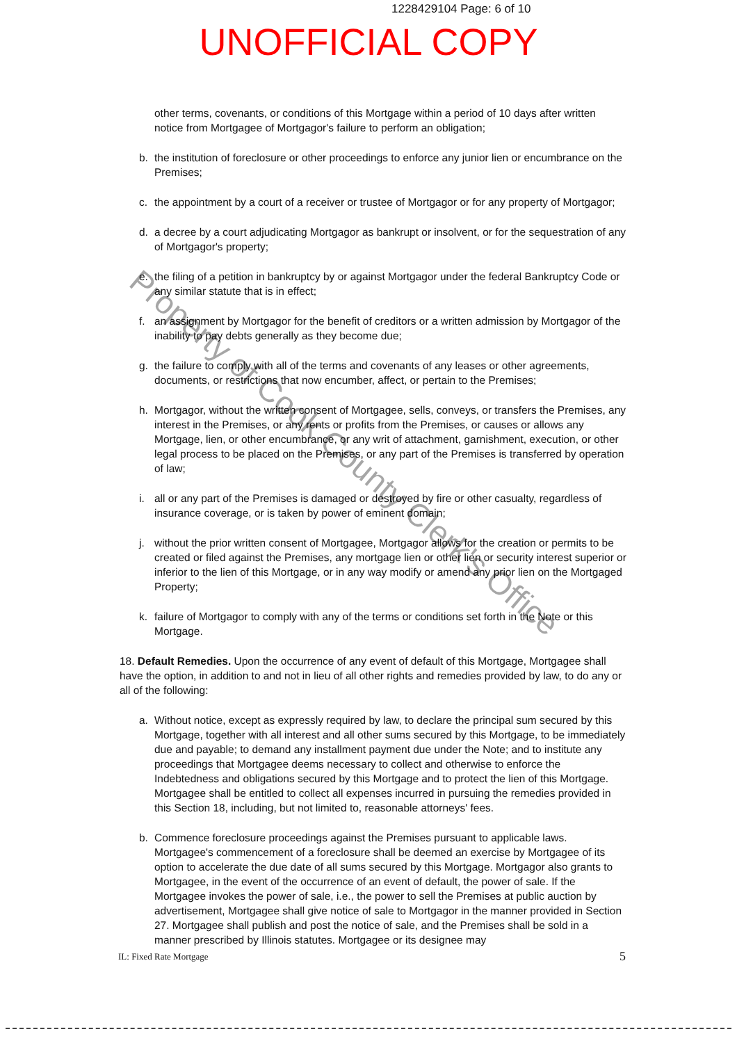1228429104 Page: 6 of 10
UNOFFICIAL COPY
other terms, covenants, or conditions of this Mortgage within a period of 10 days after written notice from Mortgagee of Mortgagor's failure to perform an obligation;
b. the institution of foreclosure or other proceedings to enforce any junior lien or encumbrance on the Premises;
c. the appointment by a court of a receiver or trustee of Mortgagor or for any property of Mortgagor;
d. a decree by a court adjudicating Mortgagor as bankrupt or insolvent, or for the sequestration of any of Mortgagor's property;
e. the filing of a petition in bankruptcy by or against Mortgagor under the federal Bankruptcy Code or any similar statute that is in effect;
f. an assignment by Mortgagor for the benefit of creditors or a written admission by Mortgagor of the inability to pay debts generally as they become due;
g. the failure to comply with all of the terms and covenants of any leases or other agreements, documents, or restrictions that now encumber, affect, or pertain to the Premises;
h. Mortgagor, without the written consent of Mortgagee, sells, conveys, or transfers the Premises, any interest in the Premises, or any rents or profits from the Premises, or causes or allows any Mortgage, lien, or other encumbrance, or any writ of attachment, garnishment, execution, or other legal process to be placed on the Premises, or any part of the Premises is transferred by operation of law;
i. all or any part of the Premises is damaged or destroyed by fire or other casualty, regardless of insurance coverage, or is taken by power of eminent domain;
j. without the prior written consent of Mortgagee, Mortgagor allows for the creation or permits to be created or filed against the Premises, any mortgage lien or other lien or security interest superior or inferior to the lien of this Mortgage, or in any way modify or amend any prior lien on the Mortgaged Property;
k. failure of Mortgagor to comply with any of the terms or conditions set forth in the Note or this Mortgage.
18. Default Remedies. Upon the occurrence of any event of default of this Mortgage, Mortgagee shall have the option, in addition to and not in lieu of all other rights and remedies provided by law, to do any or all of the following:
a. Without notice, except as expressly required by law, to declare the principal sum secured by this Mortgage, together with all interest and all other sums secured by this Mortgage, to be immediately due and payable; to demand any installment payment due under the Note; and to institute any proceedings that Mortgagee deems necessary to collect and otherwise to enforce the Indebtedness and obligations secured by this Mortgage and to protect the lien of this Mortgage. Mortgagee shall be entitled to collect all expenses incurred in pursuing the remedies provided in this Section 18, including, but not limited to, reasonable attorneys' fees.
b. Commence foreclosure proceedings against the Premises pursuant to applicable laws. Mortgagee's commencement of a foreclosure shall be deemed an exercise by Mortgagee of its option to accelerate the due date of all sums secured by this Mortgage. Mortgagor also grants to Mortgagee, in the event of the occurrence of an event of default, the power of sale. If the Mortgagee invokes the power of sale, i.e., the power to sell the Premises at public auction by advertisement, Mortgagee shall give notice of sale to Mortgagor in the manner provided in Section 27. Mortgagee shall publish and post the notice of sale, and the Premises shall be sold in a manner prescribed by Illinois statutes. Mortgagee or its designee may
IL: Fixed Rate Mortgage 5
Property of Cook County Clerk's Office